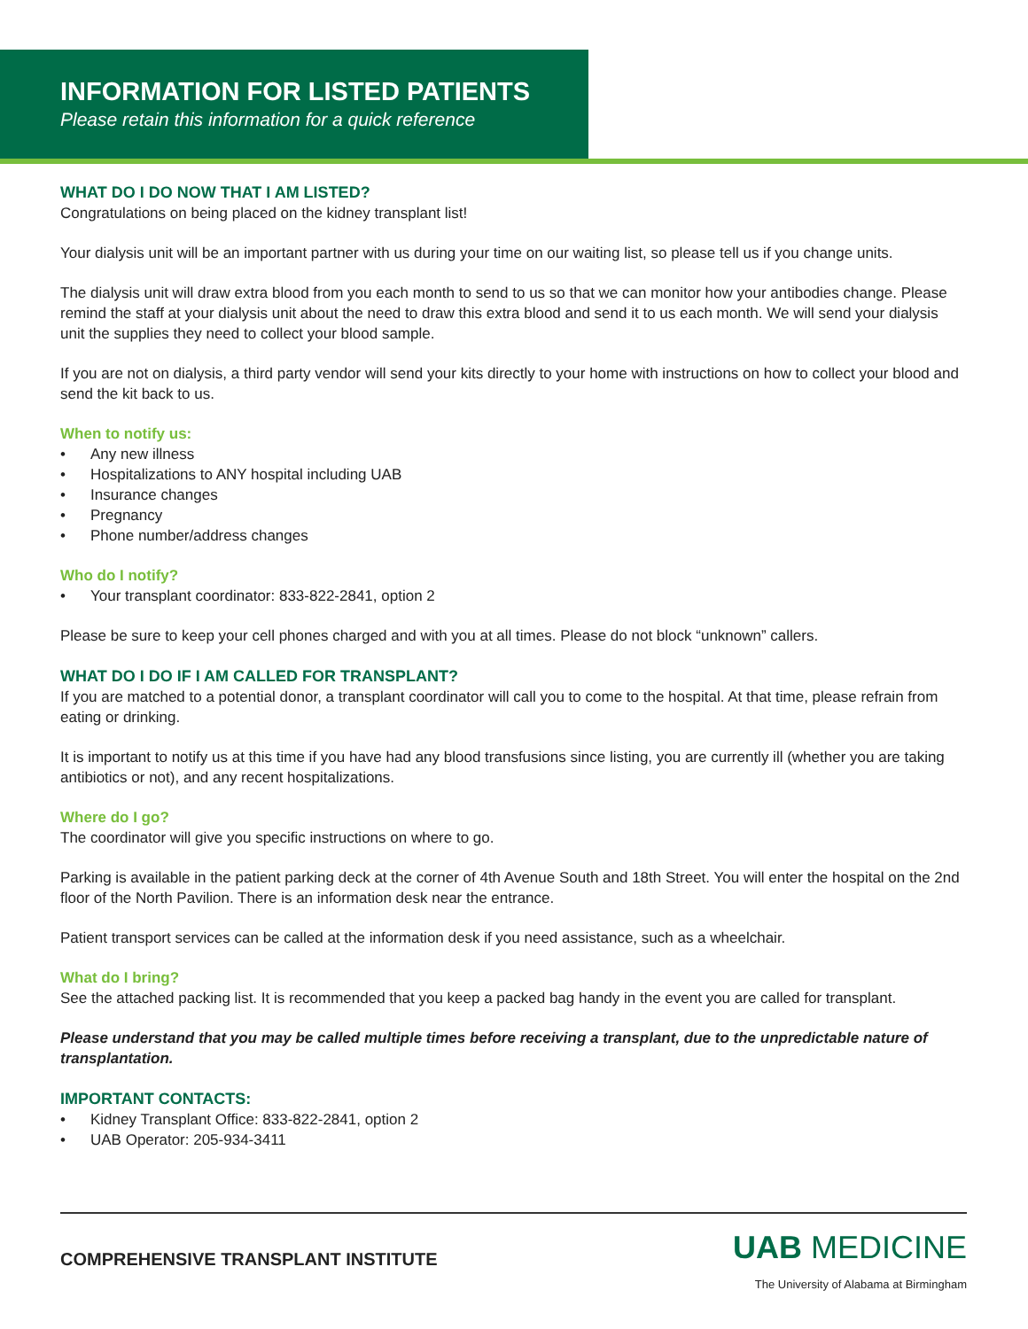INFORMATION FOR LISTED PATIENTS
Please retain this information for a quick reference
WHAT DO I DO NOW THAT I AM LISTED?
Congratulations on being placed on the kidney transplant list!
Your dialysis unit will be an important partner with us during your time on our waiting list, so please tell us if you change units.
The dialysis unit will draw extra blood from you each month to send to us so that we can monitor how your antibodies change. Please remind the staff at your dialysis unit about the need to draw this extra blood and send it to us each month. We will send your dialysis unit the supplies they need to collect your blood sample.
If you are not on dialysis, a third party vendor will send your kits directly to your home with instructions on how to collect your blood and send the kit back to us.
When to notify us:
• Any new illness
• Hospitalizations to ANY hospital including UAB
• Insurance changes
• Pregnancy
• Phone number/address changes
Who do I notify?
• Your transplant coordinator: 833-822-2841, option 2
Please be sure to keep your cell phones charged and with you at all times. Please do not block “unknown” callers.
WHAT DO I DO IF I AM CALLED FOR TRANSPLANT?
If you are matched to a potential donor, a transplant coordinator will call you to come to the hospital. At that time, please refrain from eating or drinking.
It is important to notify us at this time if you have had any blood transfusions since listing, you are currently ill (whether you are taking antibiotics or not), and any recent hospitalizations.
Where do I go?
The coordinator will give you specific instructions on where to go.
Parking is available in the patient parking deck at the corner of 4th Avenue South and 18th Street. You will enter the hospital on the 2nd floor of the North Pavilion. There is an information desk near the entrance.
Patient transport services can be called at the information desk if you need assistance, such as a wheelchair.
What do I bring?
See the attached packing list. It is recommended that you keep a packed bag handy in the event you are called for transplant.
Please understand that you may be called multiple times before receiving a transplant, due to the unpredictable nature of transplantation.
IMPORTANT CONTACTS:
• Kidney Transplant Office: 833-822-2841, option 2
• UAB Operator: 205-934-3411
COMPREHENSIVE TRANSPLANT INSTITUTE
UAB MEDICINE
The University of Alabama at Birmingham